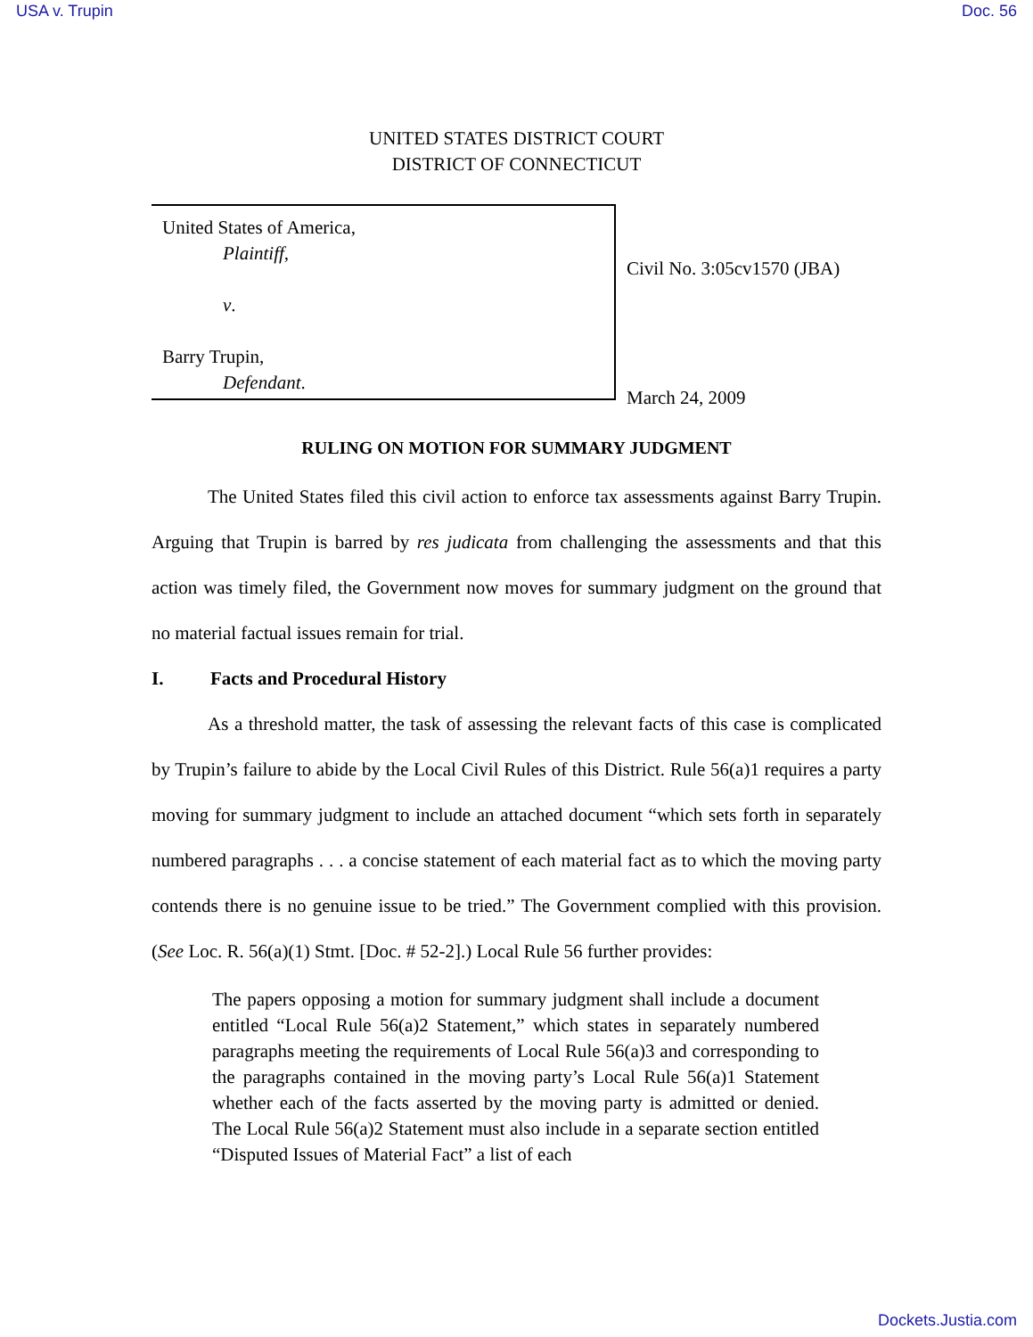USA v. Trupin Doc. 56
UNITED STATES DISTRICT COURT
DISTRICT OF CONNECTICUT
United States of America,
Plaintiff,
v.
Barry Trupin,
Defendant.
Civil No. 3:05cv1570 (JBA)
March 24, 2009
RULING ON MOTION FOR SUMMARY JUDGMENT
   The United States filed this civil action to enforce tax assessments against Barry Trupin. Arguing that Trupin is barred by res judicata from challenging the assessments and that this action was timely filed, the Government now moves for summary judgment on the ground that no material factual issues remain for trial.
I.   Facts and Procedural History
   As a threshold matter, the task of assessing the relevant facts of this case is complicated by Trupin’s failure to abide by the Local Civil Rules of this District. Rule 56(a)1 requires a party moving for summary judgment to include an attached document “which sets forth in separately numbered paragraphs . . . a concise statement of each material fact as to which the moving party contends there is no genuine issue to be tried.” The Government complied with this provision. (See Loc. R. 56(a)(1) Stmt. [Doc. # 52-2].) Local Rule 56 further provides:
The papers opposing a motion for summary judgment shall include a document entitled “Local Rule 56(a)2 Statement,” which states in separately numbered paragraphs meeting the requirements of Local Rule 56(a)3 and corresponding to the paragraphs contained in the moving party’s Local Rule 56(a)1 Statement whether each of the facts asserted by the moving party is admitted or denied. The Local Rule 56(a)2 Statement must also include in a separate section entitled “Disputed Issues of Material Fact” a list of each
Dockets.Justia.com